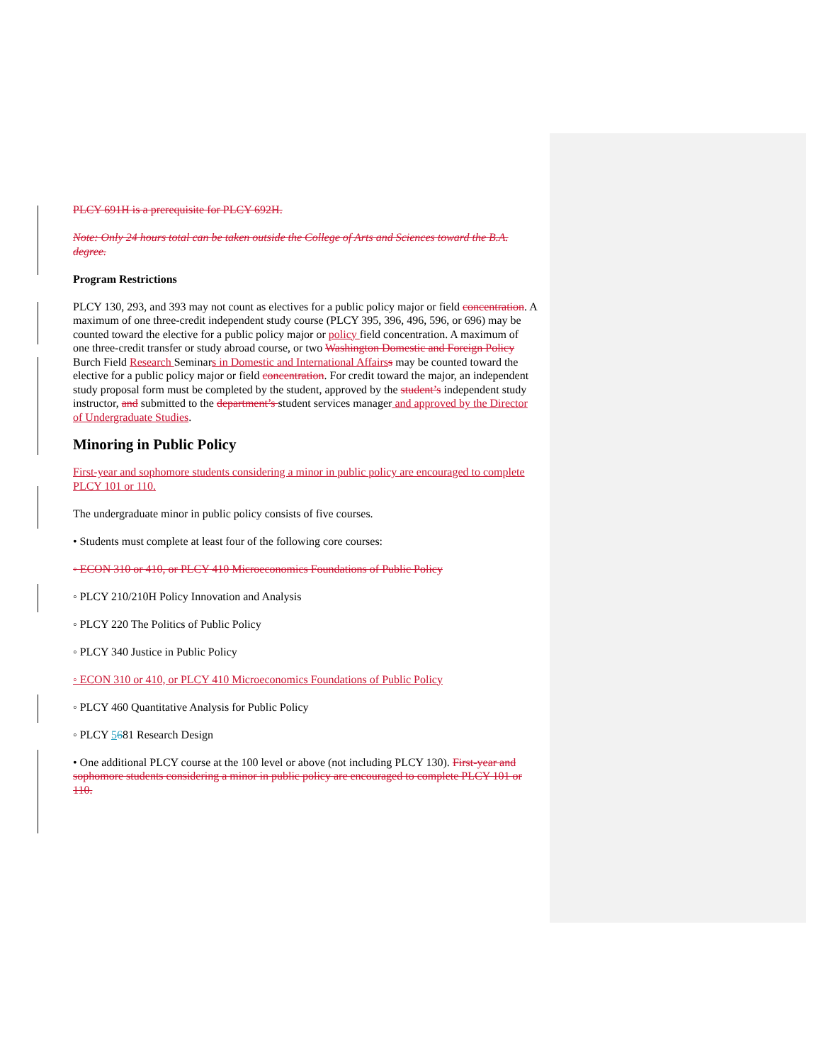PLCY 691H is a prerequisite for PLCY 692H.
Note: Only 24 hours total can be taken outside the College of Arts and Sciences toward the B.A. degree.
Program Restrictions
PLCY 130, 293, and 393 may not count as electives for a public policy major or field concentration. A maximum of one three-credit independent study course (PLCY 395, 396, 496, 596, or 696) may be counted toward the elective for a public policy major or policy field concentration. A maximum of one three-credit transfer or study abroad course, or two Washington Domestic and Foreign Policy Burch Field Research Seminars in Domestic and International Affairs s may be counted toward the elective for a public policy major or field concentration. For credit toward the major, an independent study proposal form must be completed by the student, approved by the student’s independent study instructor, and submitted to the department’s student services manager and approved by the Director of Undergraduate Studies.
Minoring in Public Policy
First-year and sophomore students considering a minor in public policy are encouraged to complete PLCY 101 or 110.
The undergraduate minor in public policy consists of five courses.
• Students must complete at least four of the following core courses:
◦ ECON 310 or 410, or PLCY 410 Microeconomics Foundations of Public Policy
◦ PLCY 210/210H Policy Innovation and Analysis
◦ PLCY 220 The Politics of Public Policy
◦ PLCY 340 Justice in Public Policy
◦ ECON 310 or 410, or PLCY 410 Microeconomics Foundations of Public Policy
◦ PLCY 460 Quantitative Analysis for Public Policy
◦ PLCY 5681 Research Design
• One additional PLCY course at the 100 level or above (not including PLCY 130). First-year and sophomore students considering a minor in public policy are encouraged to complete PLCY 101 or 110.